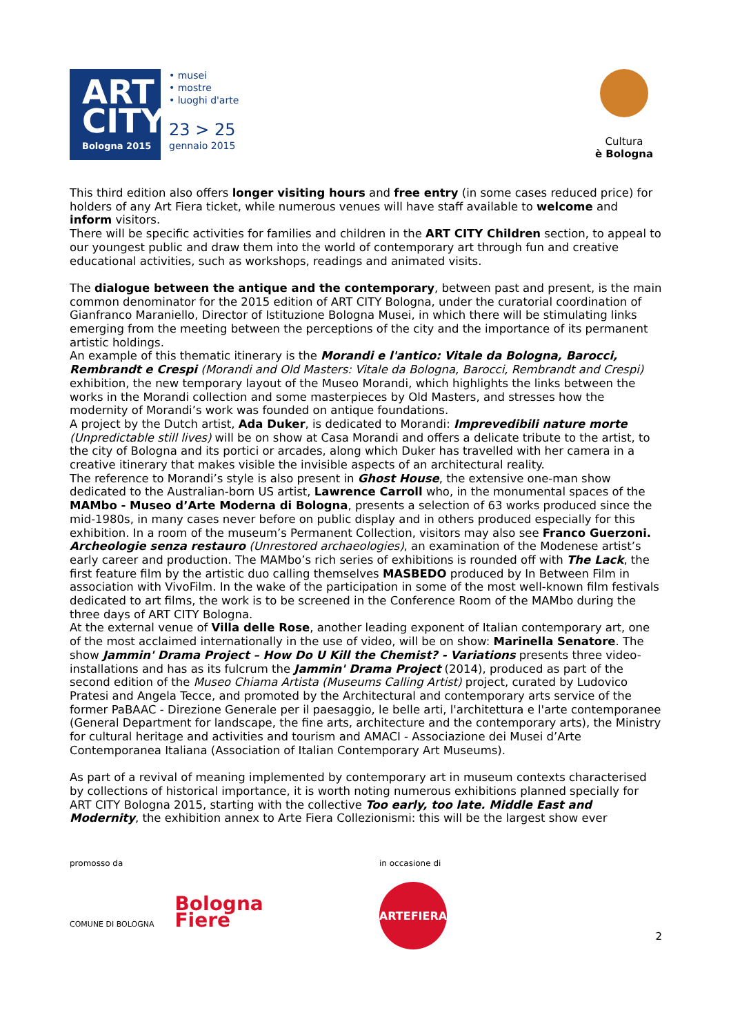ART
CITY
Bologna 2015
• musei
• mostre
• luoghi d'arte
23 > 25
gennaio 2015
Cultura
è Bologna
This third edition also offers longer visiting hours and free entry (in some cases reduced price) for holders of any Art Fiera ticket, while numerous venues will have staff available to welcome and inform visitors.
There will be specific activities for families and children in the ART CITY Children section, to appeal to our youngest public and draw them into the world of contemporary art through fun and creative educational activities, such as workshops, readings and animated visits.
The dialogue between the antique and the contemporary, between past and present, is the main common denominator for the 2015 edition of ART CITY Bologna, under the curatorial coordination of Gianfranco Maraniello, Director of Istituzione Bologna Musei, in which there will be stimulating links emerging from the meeting between the perceptions of the city and the importance of its permanent artistic holdings.
An example of this thematic itinerary is the Morandi e l'antico: Vitale da Bologna, Barocci, Rembrandt e Crespi (Morandi and Old Masters: Vitale da Bologna, Barocci, Rembrandt and Crespi) exhibition, the new temporary layout of the Museo Morandi, which highlights the links between the works in the Morandi collection and some masterpieces by Old Masters, and stresses how the modernity of Morandi’s work was founded on antique foundations.
A project by the Dutch artist, Ada Duker, is dedicated to Morandi: Imprevedibili nature morte (Unpredictable still lives) will be on show at Casa Morandi and offers a delicate tribute to the artist, to the city of Bologna and its portici or arcades, along which Duker has travelled with her camera in a creative itinerary that makes visible the invisible aspects of an architectural reality.
The reference to Morandi’s style is also present in Ghost House, the extensive one-man show dedicated to the Australian-born US artist, Lawrence Carroll who, in the monumental spaces of the MAMbo - Museo d’Arte Moderna di Bologna, presents a selection of 63 works produced since the mid-1980s, in many cases never before on public display and in others produced especially for this exhibition. In a room of the museum’s Permanent Collection, visitors may also see Franco Guerzoni. Archeologie senza restauro (Unrestored archaeologies), an examination of the Modenese artist’s early career and production. The MAMbo’s rich series of exhibitions is rounded off with The Lack, the first feature film by the artistic duo calling themselves MASBEDO produced by In Between Film in association with VivoFilm. In the wake of the participation in some of the most well-known film festivals dedicated to art films, the work is to be screened in the Conference Room of the MAMbo during the three days of ART CITY Bologna.
At the external venue of Villa delle Rose, another leading exponent of Italian contemporary art, one of the most acclaimed internationally in the use of video, will be on show: Marinella Senatore. The show Jammin' Drama Project – How Do U Kill the Chemist? - Variations presents three video-installations and has as its fulcrum the Jammin' Drama Project (2014), produced as part of the second edition of the Museo Chiama Artista (Museums Calling Artist) project, curated by Ludovico Pratesi and Angela Tecce, and promoted by the Architectural and contemporary arts service of the former PaBAAC - Direzione Generale per il paesaggio, le belle arti, l'architettura e l'arte contemporanee (General Department for landscape, the fine arts, architecture and the contemporary arts), the Ministry for cultural heritage and activities and tourism and AMACI - Associazione dei Musei d’Arte Contemporanea Italiana (Association of Italian Contemporary Art Museums).
As part of a revival of meaning implemented by contemporary art in museum contexts characterised by collections of historical importance, it is worth noting numerous exhibitions planned specially for ART CITY Bologna 2015, starting with the collective Too early, too late. Middle East and Modernity, the exhibition annex to Arte Fiera Collezionismi: this will be the largest show ever
promosso da
COMUNE DI BOLOGNA
Bologna
Fiere
in occasione di
ARTEFIERA
2